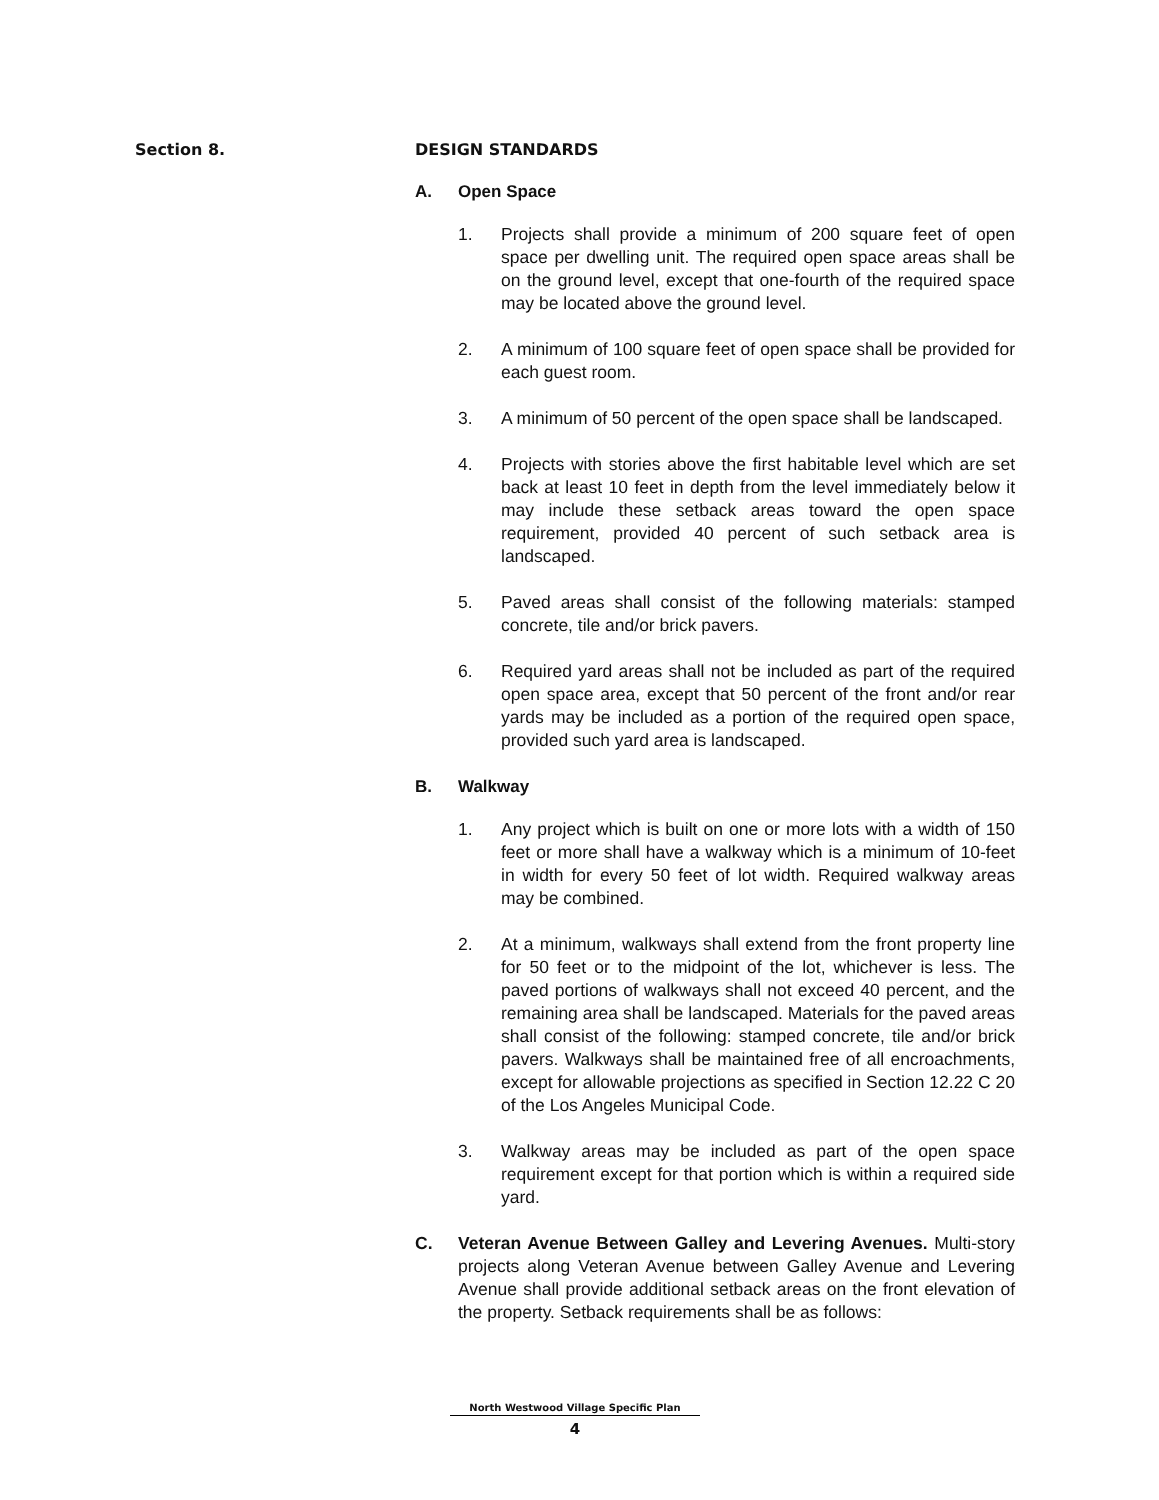Section 8. DESIGN STANDARDS
A. Open Space
1. Projects shall provide a minimum of 200 square feet of open space per dwelling unit. The required open space areas shall be on the ground level, except that one-fourth of the required space may be located above the ground level.
2. A minimum of 100 square feet of open space shall be provided for each guest room.
3. A minimum of 50 percent of the open space shall be landscaped.
4. Projects with stories above the first habitable level which are set back at least 10 feet in depth from the level immediately below it may include these setback areas toward the open space requirement, provided 40 percent of such setback area is landscaped.
5. Paved areas shall consist of the following materials: stamped concrete, tile and/or brick pavers.
6. Required yard areas shall not be included as part of the required open space area, except that 50 percent of the front and/or rear yards may be included as a portion of the required open space, provided such yard area is landscaped.
B. Walkway
1. Any project which is built on one or more lots with a width of 150 feet or more shall have a walkway which is a minimum of 10-feet in width for every 50 feet of lot width. Required walkway areas may be combined.
2. At a minimum, walkways shall extend from the front property line for 50 feet or to the midpoint of the lot, whichever is less. The paved portions of walkways shall not exceed 40 percent, and the remaining area shall be landscaped. Materials for the paved areas shall consist of the following: stamped concrete, tile and/or brick pavers. Walkways shall be maintained free of all encroachments, except for allowable projections as specified in Section 12.22 C 20 of the Los Angeles Municipal Code.
3. Walkway areas may be included as part of the open space requirement except for that portion which is within a required side yard.
C. Veteran Avenue Between Galley and Levering Avenues. Multi-story projects along Veteran Avenue between Galley Avenue and Levering Avenue shall provide additional setback areas on the front elevation of the property. Setback requirements shall be as follows:
North Westwood Village Specific Plan
4